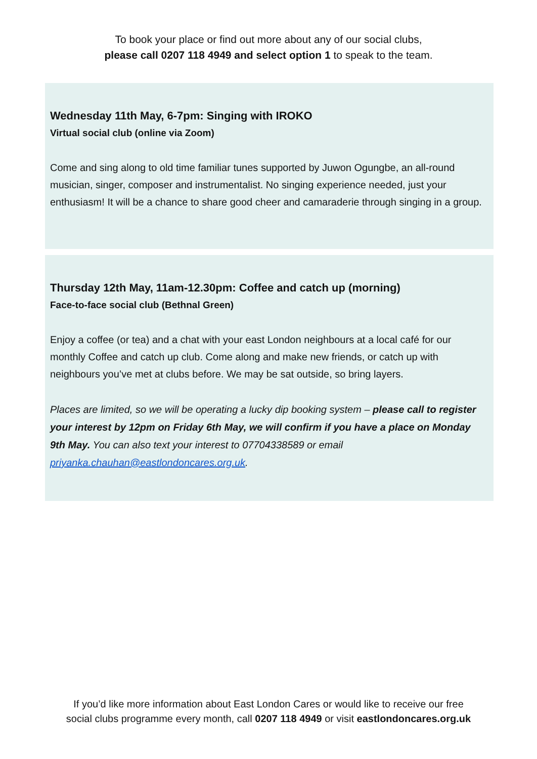To book your place or find out more about any of our social clubs,
please call 0207 118 4949 and select option 1 to speak to the team.
Wednesday 11th May, 6-7pm: Singing with IROKO
Virtual social club (online via Zoom)
Come and sing along to old time familiar tunes supported by Juwon Ogungbe, an all-round musician, singer, composer and instrumentalist. No singing experience needed, just your enthusiasm! It will be a chance to share good cheer and camaraderie through singing in a group.
Thursday 12th May, 11am-12.30pm: Coffee and catch up (morning)
Face-to-face social club (Bethnal Green)
Enjoy a coffee (or tea) and a chat with your east London neighbours at a local café for our monthly Coffee and catch up club. Come along and make new friends, or catch up with neighbours you’ve met at clubs before. We may be sat outside, so bring layers.
Places are limited, so we will be operating a lucky dip booking system – please call to register your interest by 12pm on Friday 6th May, we will confirm if you have a place on Monday 9th May. You can also text your interest to 07704338589 or email priyanka.chauhan@eastlondoncares.org.uk.
If you’d like more information about East London Cares or would like to receive our free
social clubs programme every month, call 0207 118 4949 or visit eastlondoncares.org.uk